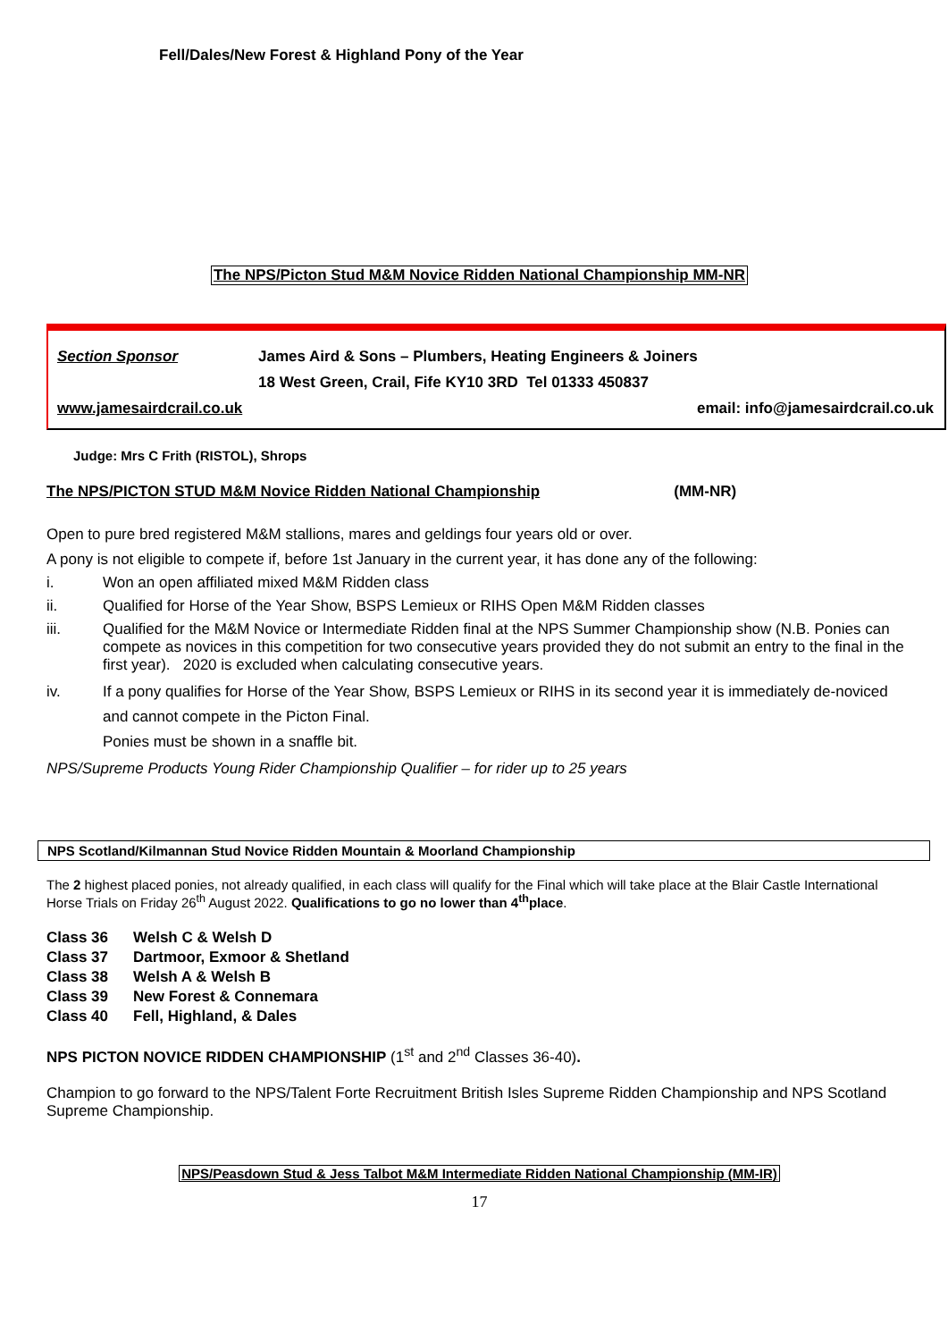Fell/Dales/New Forest & Highland Pony of the Year
The NPS/Picton Stud M&M Novice Ridden National Championship MM-NR
Section Sponsor James Aird & Sons – Plumbers, Heating Engineers & Joiners
18 West Green, Crail, Fife KY10 3RD Tel 01333 450837
www.jamesairdcrail.co.uk email: info@jamesairdcrail.co.uk
Judge: Mrs C Frith (RISTOL), Shrops
The NPS/PICTON STUD M&M Novice Ridden National Championship (MM-NR)
Open to pure bred registered M&M stallions, mares and geldings four years old or over.
A pony is not eligible to compete if, before 1st January in the current year, it has done any of the following:
i. Won an open affiliated mixed M&M Ridden class
ii. Qualified for Horse of the Year Show, BSPS Lemieux or RIHS Open M&M Ridden classes
iii. Qualified for the M&M Novice or Intermediate Ridden final at the NPS Summer Championship show (N.B. Ponies can compete as novices in this competition for two consecutive years provided they do not submit an entry to the final in the first year). 2020 is excluded when calculating consecutive years.
iv. If a pony qualifies for Horse of the Year Show, BSPS Lemieux or RIHS in its second year it is immediately de-noviced and cannot compete in the Picton Final.
Ponies must be shown in a snaffle bit.
NPS/Supreme Products Young Rider Championship Qualifier – for rider up to 25 years
NPS Scotland/Kilmannan Stud Novice Ridden Mountain & Moorland Championship
The 2 highest placed ponies, not already qualified, in each class will qualify for the Final which will take place at the Blair Castle International Horse Trials on Friday 26<sup>th</sup> August 2022. Qualifications to go no lower than 4<sup>th</sup>place.
Class 36 Welsh C & Welsh D
Class 37 Dartmoor, Exmoor & Shetland
Class 38 Welsh A & Welsh B
Class 39 New Forest & Connemara
Class 40 Fell, Highland, & Dales
NPS PICTON NOVICE RIDDEN CHAMPIONSHIP (1<sup>st</sup> and 2<sup>nd</sup> Classes 36-40).
Champion to go forward to the NPS/Talent Forte Recruitment British Isles Supreme Ridden Championship and NPS Scotland Supreme Championship.
NPS/Peasdown Stud & Jess Talbot M&M Intermediate Ridden National Championship (MM-IR)
17